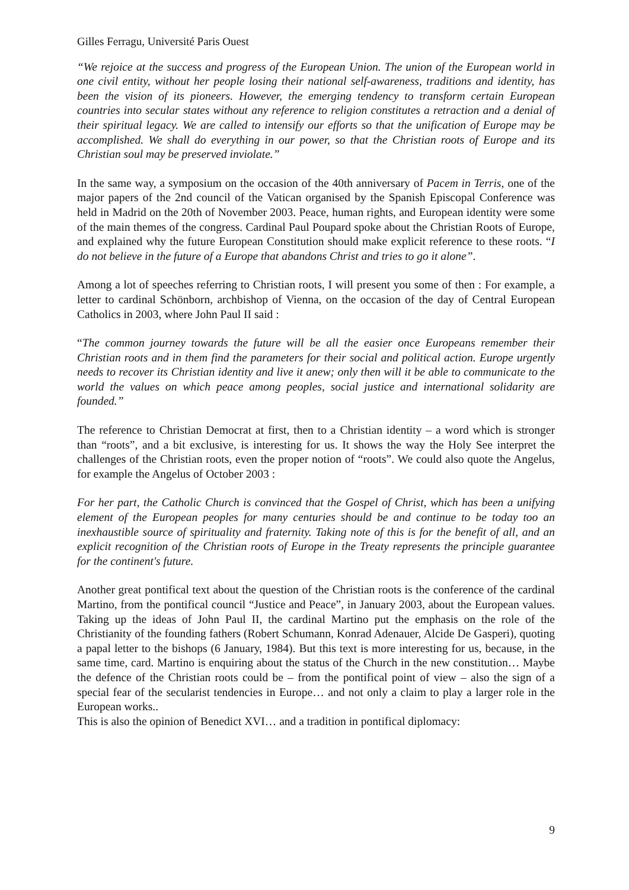Gilles Ferragu, Université Paris Ouest
“We rejoice at the success and progress of the European Union. The union of the European world in one civil entity, without her people losing their national self-awareness, traditions and identity, has been the vision of its pioneers. However, the emerging tendency to transform certain European countries into secular states without any reference to religion constitutes a retraction and a denial of their spiritual legacy. We are called to intensify our efforts so that the unification of Europe may be accomplished. We shall do everything in our power, so that the Christian roots of Europe and its Christian soul may be preserved inviolate.”
In the same way, a symposium on the occasion of the 40th anniversary of Pacem in Terris, one of the major papers of the 2nd council of the Vatican organised by the Spanish Episcopal Conference was held in Madrid on the 20th of November 2003. Peace, human rights, and European identity were some of the main themes of the congress. Cardinal Paul Poupard spoke about the Christian Roots of Europe, and explained why the future European Constitution should make explicit reference to these roots. “I do not believe in the future of a Europe that abandons Christ and tries to go it alone”.
Among a lot of speeches referring to Christian roots, I will present you some of then : For example, a letter to cardinal Schönborn, archbishop of Vienna, on the occasion of the day of Central European Catholics in 2003, where John Paul II said :
“The common journey towards the future will be all the easier once Europeans remember their Christian roots and in them find the parameters for their social and political action. Europe urgently needs to recover its Christian identity and live it anew; only then will it be able to communicate to the world the values on which peace among peoples, social justice and international solidarity are founded.”
The reference to Christian Democrat at first, then to a Christian identity – a word which is stronger than “roots”, and a bit exclusive, is interesting for us. It shows the way the Holy See interpret the challenges of the Christian roots, even the proper notion of “roots”. We could also quote the Angelus, for example the Angelus of October 2003 :
For her part, the Catholic Church is convinced that the Gospel of Christ, which has been a unifying element of the European peoples for many centuries should be and continue to be today too an inexhaustible source of spirituality and fraternity. Taking note of this is for the benefit of all, and an explicit recognition of the Christian roots of Europe in the Treaty represents the principle guarantee for the continent's future.
Another great pontifical text about the question of the Christian roots is the conference of the cardinal Martino, from the pontifical council “Justice and Peace”, in January 2003, about the European values. Taking up the ideas of John Paul II, the cardinal Martino put the emphasis on the role of the Christianity of the founding fathers (Robert Schumann, Konrad Adenauer, Alcide De Gasperi), quoting a papal letter to the bishops (6 January, 1984). But this text is more interesting for us, because, in the same time, card. Martino is enquiring about the status of the Church in the new constitution… Maybe the defence of the Christian roots could be – from the pontifical point of view – also the sign of a special fear of the secularist tendencies in Europe… and not only a claim to play a larger role in the European works..
This is also the opinion of Benedict XVI… and a tradition in pontifical diplomacy:
9